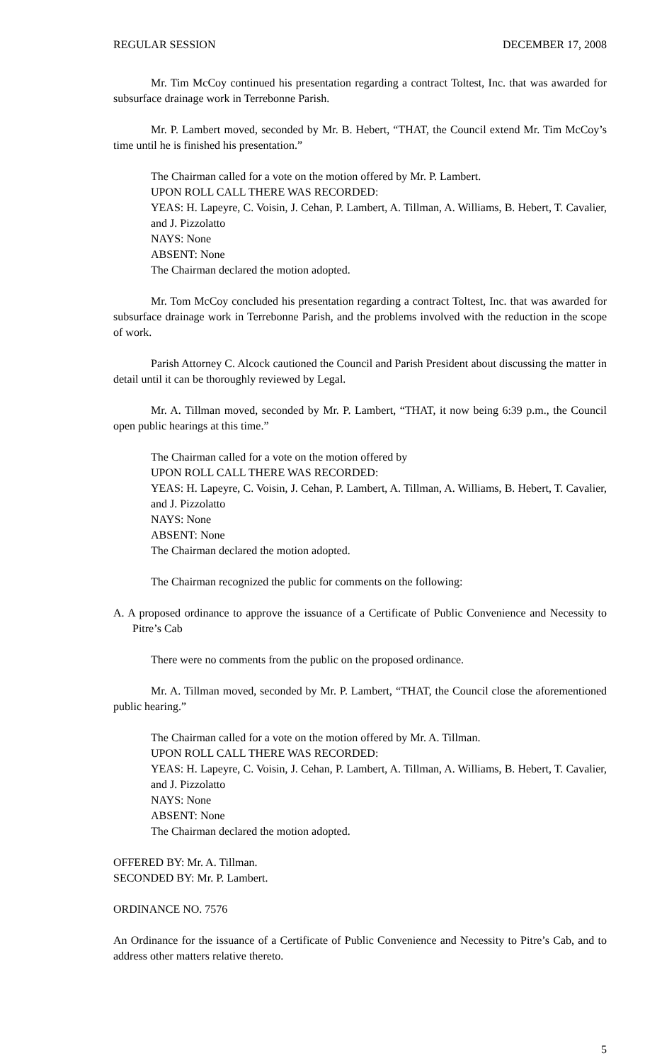REGULAR SESSION DECEMBER 17, 2008
Mr. Tim McCoy continued his presentation regarding a contract Toltest, Inc. that was awarded for subsurface drainage work in Terrebonne Parish.
Mr. P. Lambert moved, seconded by Mr. B. Hebert, “THAT, the Council extend Mr. Tim McCoy’s time until he is finished his presentation.”
The Chairman called for a vote on the motion offered by Mr. P. Lambert.
UPON ROLL CALL THERE WAS RECORDED:
YEAS: H. Lapeyre, C. Voisin, J. Cehan, P. Lambert, A. Tillman, A. Williams, B. Hebert, T. Cavalier, and J. Pizzolatto
NAYS: None
ABSENT: None
The Chairman declared the motion adopted.
Mr. Tom McCoy concluded his presentation regarding a contract Toltest, Inc. that was awarded for subsurface drainage work in Terrebonne Parish, and the problems involved with the reduction in the scope of work.
Parish Attorney C. Alcock cautioned the Council and Parish President about discussing the matter in detail until it can be thoroughly reviewed by Legal.
Mr. A. Tillman moved, seconded by Mr. P. Lambert, “THAT, it now being 6:39 p.m., the Council open public hearings at this time.”
The Chairman called for a vote on the motion offered by
UPON ROLL CALL THERE WAS RECORDED:
YEAS: H. Lapeyre, C. Voisin, J. Cehan, P. Lambert, A. Tillman, A. Williams, B. Hebert, T. Cavalier, and J. Pizzolatto
NAYS: None
ABSENT: None
The Chairman declared the motion adopted.
The Chairman recognized the public for comments on the following:
A. A proposed ordinance to approve the issuance of a Certificate of Public Convenience and Necessity to Pitre’s Cab
There were no comments from the public on the proposed ordinance.
Mr. A. Tillman moved, seconded by Mr. P. Lambert, “THAT, the Council close the aforementioned public hearing.”
The Chairman called for a vote on the motion offered by Mr. A. Tillman.
UPON ROLL CALL THERE WAS RECORDED:
YEAS: H. Lapeyre, C. Voisin, J. Cehan, P. Lambert, A. Tillman, A. Williams, B. Hebert, T. Cavalier, and J. Pizzolatto
NAYS: None
ABSENT: None
The Chairman declared the motion adopted.
OFFERED BY: Mr. A. Tillman.
SECONDED BY: Mr. P. Lambert.
ORDINANCE NO. 7576
An Ordinance for the issuance of a Certificate of Public Convenience and Necessity to Pitre’s Cab, and to address other matters relative thereto.
5